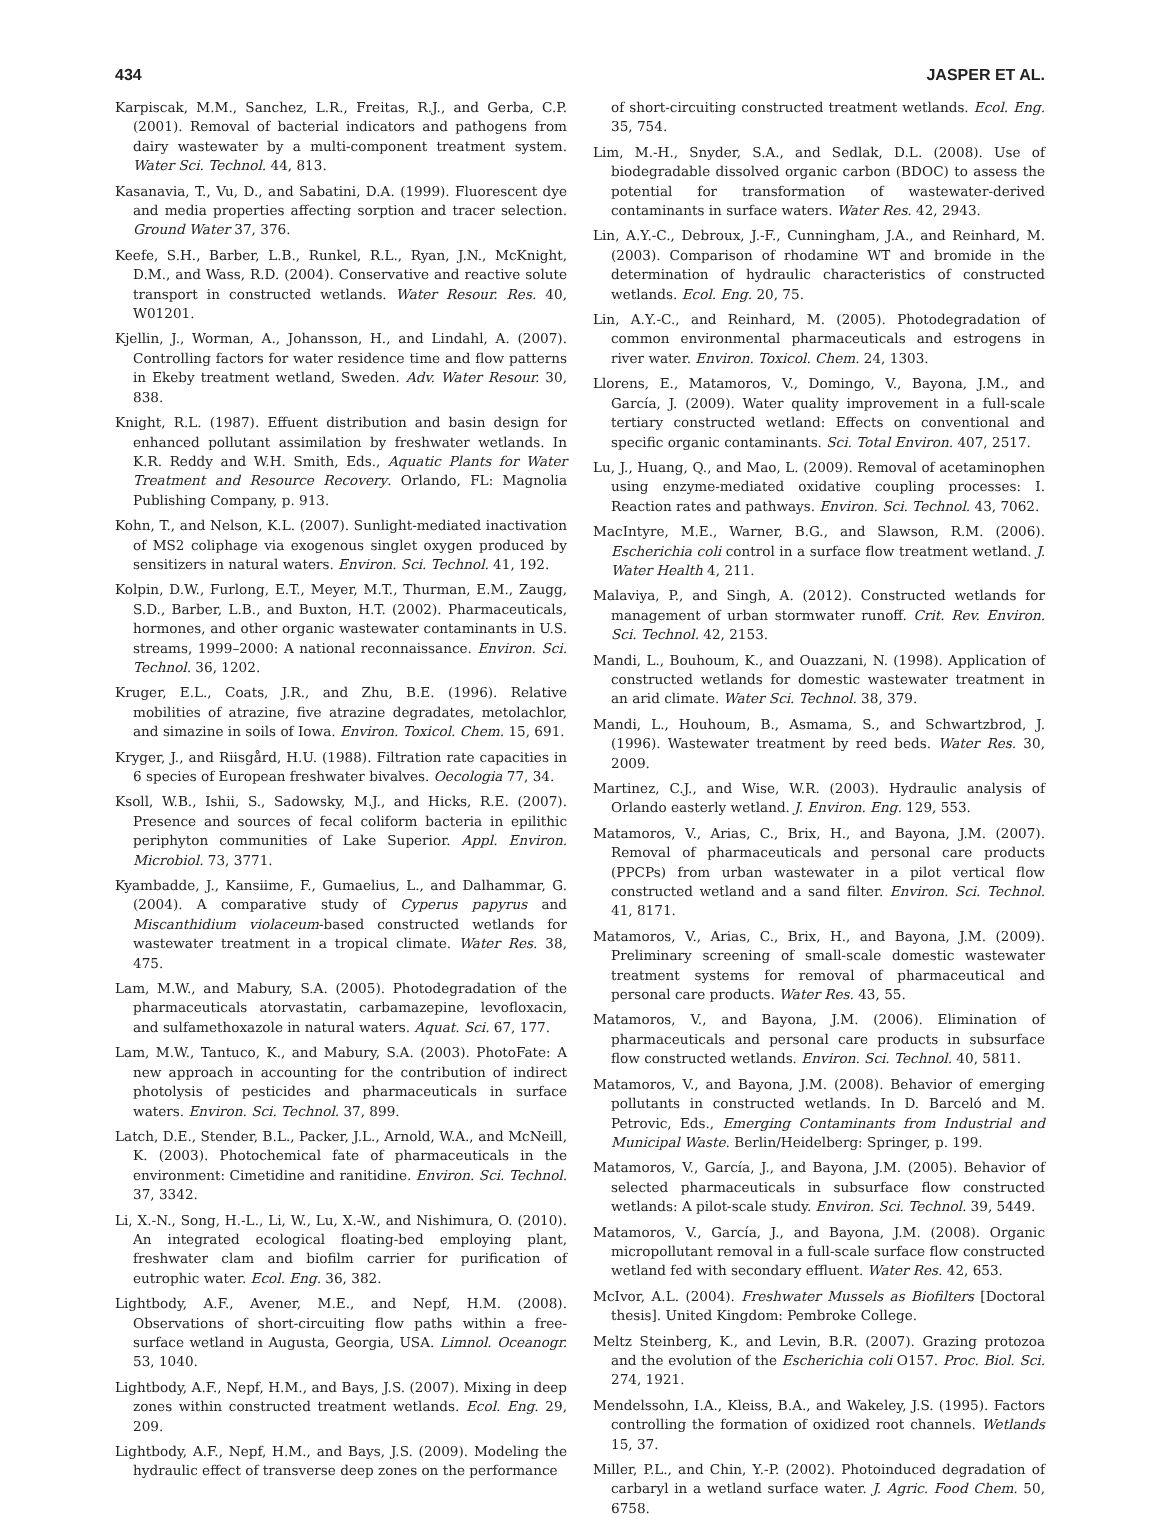434 JASPER ET AL.
Karpiscak, M.M., Sanchez, L.R., Freitas, R.J., and Gerba, C.P. (2001). Removal of bacterial indicators and pathogens from dairy wastewater by a multi-component treatment system. Water Sci. Technol. 44, 813.
Kasanavia, T., Vu, D., and Sabatini, D.A. (1999). Fluorescent dye and media properties affecting sorption and tracer selection. Ground Water 37, 376.
Keefe, S.H., Barber, L.B., Runkel, R.L., Ryan, J.N., McKnight, D.M., and Wass, R.D. (2004). Conservative and reactive solute transport in constructed wetlands. Water Resour. Res. 40, W01201.
Kjellin, J., Worman, A., Johansson, H., and Lindahl, A. (2007). Controlling factors for water residence time and flow patterns in Ekeby treatment wetland, Sweden. Adv. Water Resour. 30, 838.
Knight, R.L. (1987). Effuent distribution and basin design for enhanced pollutant assimilation by freshwater wetlands. In K.R. Reddy and W.H. Smith, Eds., Aquatic Plants for Water Treatment and Resource Recovery. Orlando, FL: Magnolia Publishing Company, p. 913.
Kohn, T., and Nelson, K.L. (2007). Sunlight-mediated inactivation of MS2 coliphage via exogenous singlet oxygen produced by sensitizers in natural waters. Environ. Sci. Technol. 41, 192.
Kolpin, D.W., Furlong, E.T., Meyer, M.T., Thurman, E.M., Zaugg, S.D., Barber, L.B., and Buxton, H.T. (2002). Pharmaceuticals, hormones, and other organic wastewater contaminants in U.S. streams, 1999–2000: A national reconnaissance. Environ. Sci. Technol. 36, 1202.
Kruger, E.L., Coats, J.R., and Zhu, B.E. (1996). Relative mobilities of atrazine, five atrazine degradates, metolachlor, and simazine in soils of Iowa. Environ. Toxicol. Chem. 15, 691.
Kryger, J., and Riisgård, H.U. (1988). Filtration rate capacities in 6 species of European freshwater bivalves. Oecologia 77, 34.
Ksoll, W.B., Ishii, S., Sadowsky, M.J., and Hicks, R.E. (2007). Presence and sources of fecal coliform bacteria in epilithic periphyton communities of Lake Superior. Appl. Environ. Microbiol. 73, 3771.
Kyambadde, J., Kansiime, F., Gumaelius, L., and Dalhammar, G. (2004). A comparative study of Cyperus papyrus and Miscanthidium violaceum-based constructed wetlands for wastewater treatment in a tropical climate. Water Res. 38, 475.
Lam, M.W., and Mabury, S.A. (2005). Photodegradation of the pharmaceuticals atorvastatin, carbamazepine, levofloxacin, and sulfamethoxazole in natural waters. Aquat. Sci. 67, 177.
Lam, M.W., Tantuco, K., and Mabury, S.A. (2003). PhotoFate: A new approach in accounting for the contribution of indirect photolysis of pesticides and pharmaceuticals in surface waters. Environ. Sci. Technol. 37, 899.
Latch, D.E., Stender, B.L., Packer, J.L., Arnold, W.A., and McNeill, K. (2003). Photochemical fate of pharmaceuticals in the environment: Cimetidine and ranitidine. Environ. Sci. Technol. 37, 3342.
Li, X.-N., Song, H.-L., Li, W., Lu, X.-W., and Nishimura, O. (2010). An integrated ecological floating-bed employing plant, freshwater clam and biofilm carrier for purification of eutrophic water. Ecol. Eng. 36, 382.
Lightbody, A.F., Avener, M.E., and Nepf, H.M. (2008). Observations of short-circuiting flow paths within a free-surface wetland in Augusta, Georgia, USA. Limnol. Oceanogr. 53, 1040.
Lightbody, A.F., Nepf, H.M., and Bays, J.S. (2007). Mixing in deep zones within constructed treatment wetlands. Ecol. Eng. 29, 209.
Lightbody, A.F., Nepf, H.M., and Bays, J.S. (2009). Modeling the hydraulic effect of transverse deep zones on the performance
of short-circuiting constructed treatment wetlands. Ecol. Eng. 35, 754.
Lim, M.-H., Snyder, S.A., and Sedlak, D.L. (2008). Use of biodegradable dissolved organic carbon (BDOC) to assess the potential for transformation of wastewater-derived contaminants in surface waters. Water Res. 42, 2943.
Lin, A.Y.-C., Debroux, J.-F., Cunningham, J.A., and Reinhard, M. (2003). Comparison of rhodamine WT and bromide in the determination of hydraulic characteristics of constructed wetlands. Ecol. Eng. 20, 75.
Lin, A.Y.-C., and Reinhard, M. (2005). Photodegradation of common environmental pharmaceuticals and estrogens in river water. Environ. Toxicol. Chem. 24, 1303.
Llorens, E., Matamoros, V., Domingo, V., Bayona, J.M., and García, J. (2009). Water quality improvement in a full-scale tertiary constructed wetland: Effects on conventional and specific organic contaminants. Sci. Total Environ. 407, 2517.
Lu, J., Huang, Q., and Mao, L. (2009). Removal of acetaminophen using enzyme-mediated oxidative coupling processes: I. Reaction rates and pathways. Environ. Sci. Technol. 43, 7062.
MacIntyre, M.E., Warner, B.G., and Slawson, R.M. (2006). Escherichia coli control in a surface flow treatment wetland. J. Water Health 4, 211.
Malaviya, P., and Singh, A. (2012). Constructed wetlands for management of urban stormwater runoff. Crit. Rev. Environ. Sci. Technol. 42, 2153.
Mandi, L., Bouhoum, K., and Ouazzani, N. (1998). Application of constructed wetlands for domestic wastewater treatment in an arid climate. Water Sci. Technol. 38, 379.
Mandi, L., Houhoum, B., Asmama, S., and Schwartzbrod, J. (1996). Wastewater treatment by reed beds. Water Res. 30, 2009.
Martinez, C.J., and Wise, W.R. (2003). Hydraulic analysis of Orlando easterly wetland. J. Environ. Eng. 129, 553.
Matamoros, V., Arias, C., Brix, H., and Bayona, J.M. (2007). Removal of pharmaceuticals and personal care products (PPCPs) from urban wastewater in a pilot vertical flow constructed wetland and a sand filter. Environ. Sci. Technol. 41, 8171.
Matamoros, V., Arias, C., Brix, H., and Bayona, J.M. (2009). Preliminary screening of small-scale domestic wastewater treatment systems for removal of pharmaceutical and personal care products. Water Res. 43, 55.
Matamoros, V., and Bayona, J.M. (2006). Elimination of pharmaceuticals and personal care products in subsurface flow constructed wetlands. Environ. Sci. Technol. 40, 5811.
Matamoros, V., and Bayona, J.M. (2008). Behavior of emerging pollutants in constructed wetlands. In D. Barceló and M. Petrovic, Eds., Emerging Contaminants from Industrial and Municipal Waste. Berlin/Heidelberg: Springer, p. 199.
Matamoros, V., García, J., and Bayona, J.M. (2005). Behavior of selected pharmaceuticals in subsurface flow constructed wetlands: A pilot-scale study. Environ. Sci. Technol. 39, 5449.
Matamoros, V., García, J., and Bayona, J.M. (2008). Organic micropollutant removal in a full-scale surface flow constructed wetland fed with secondary effluent. Water Res. 42, 653.
McIvor, A.L. (2004). Freshwater Mussels as Biofilters [Doctoral thesis]. United Kingdom: Pembroke College.
Meltz Steinberg, K., and Levin, B.R. (2007). Grazing protozoa and the evolution of the Escherichia coli O157. Proc. Biol. Sci. 274, 1921.
Mendelssohn, I.A., Kleiss, B.A., and Wakeley, J.S. (1995). Factors controlling the formation of oxidized root channels. Wetlands 15, 37.
Miller, P.L., and Chin, Y.-P. (2002). Photoinduced degradation of carbaryl in a wetland surface water. J. Agric. Food Chem. 50, 6758.